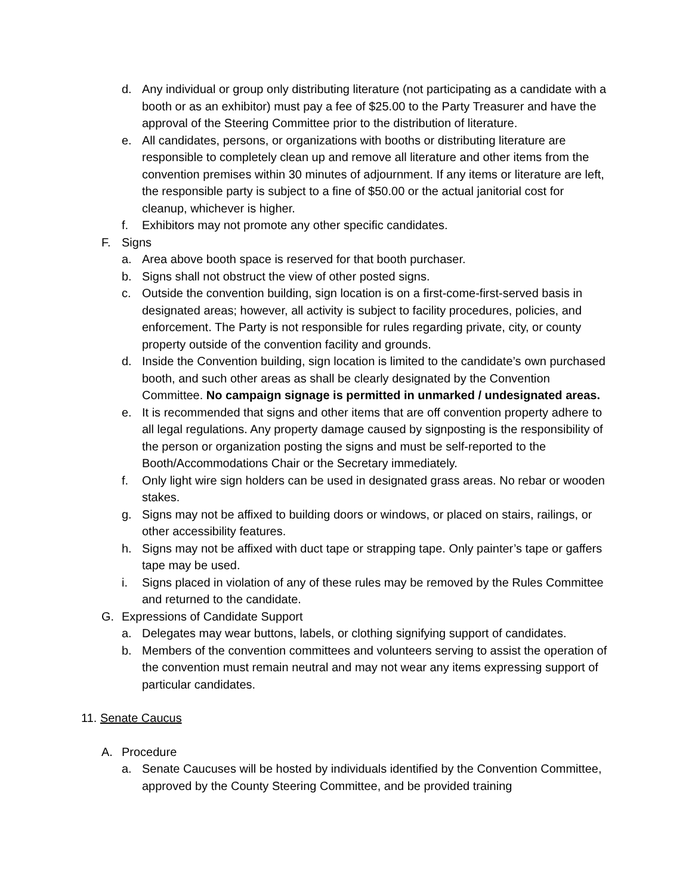d. Any individual or group only distributing literature (not participating as a candidate with a booth or as an exhibitor) must pay a fee of $25.00 to the Party Treasurer and have the approval of the Steering Committee prior to the distribution of literature.
e. All candidates, persons, or organizations with booths or distributing literature are responsible to completely clean up and remove all literature and other items from the convention premises within 30 minutes of adjournment. If any items or literature are left, the responsible party is subject to a fine of $50.00 or the actual janitorial cost for cleanup, whichever is higher.
f. Exhibitors may not promote any other specific candidates.
F. Signs
a. Area above booth space is reserved for that booth purchaser.
b. Signs shall not obstruct the view of other posted signs.
c. Outside the convention building, sign location is on a first-come-first-served basis in designated areas; however, all activity is subject to facility procedures, policies, and enforcement. The Party is not responsible for rules regarding private, city, or county property outside of the convention facility and grounds.
d. Inside the Convention building, sign location is limited to the candidate’s own purchased booth, and such other areas as shall be clearly designated by the Convention Committee. No campaign signage is permitted in unmarked / undesignated areas.
e. It is recommended that signs and other items that are off convention property adhere to all legal regulations. Any property damage caused by signposting is the responsibility of the person or organization posting the signs and must be self-reported to the Booth/Accommodations Chair or the Secretary immediately.
f. Only light wire sign holders can be used in designated grass areas. No rebar or wooden stakes.
g. Signs may not be affixed to building doors or windows, or placed on stairs, railings, or other accessibility features.
h. Signs may not be affixed with duct tape or strapping tape. Only painter’s tape or gaffers tape may be used.
i. Signs placed in violation of any of these rules may be removed by the Rules Committee and returned to the candidate.
G. Expressions of Candidate Support
a. Delegates may wear buttons, labels, or clothing signifying support of candidates.
b. Members of the convention committees and volunteers serving to assist the operation of the convention must remain neutral and may not wear any items expressing support of particular candidates.
11. Senate Caucus
A. Procedure
a. Senate Caucuses will be hosted by individuals identified by the Convention Committee, approved by the County Steering Committee, and be provided training